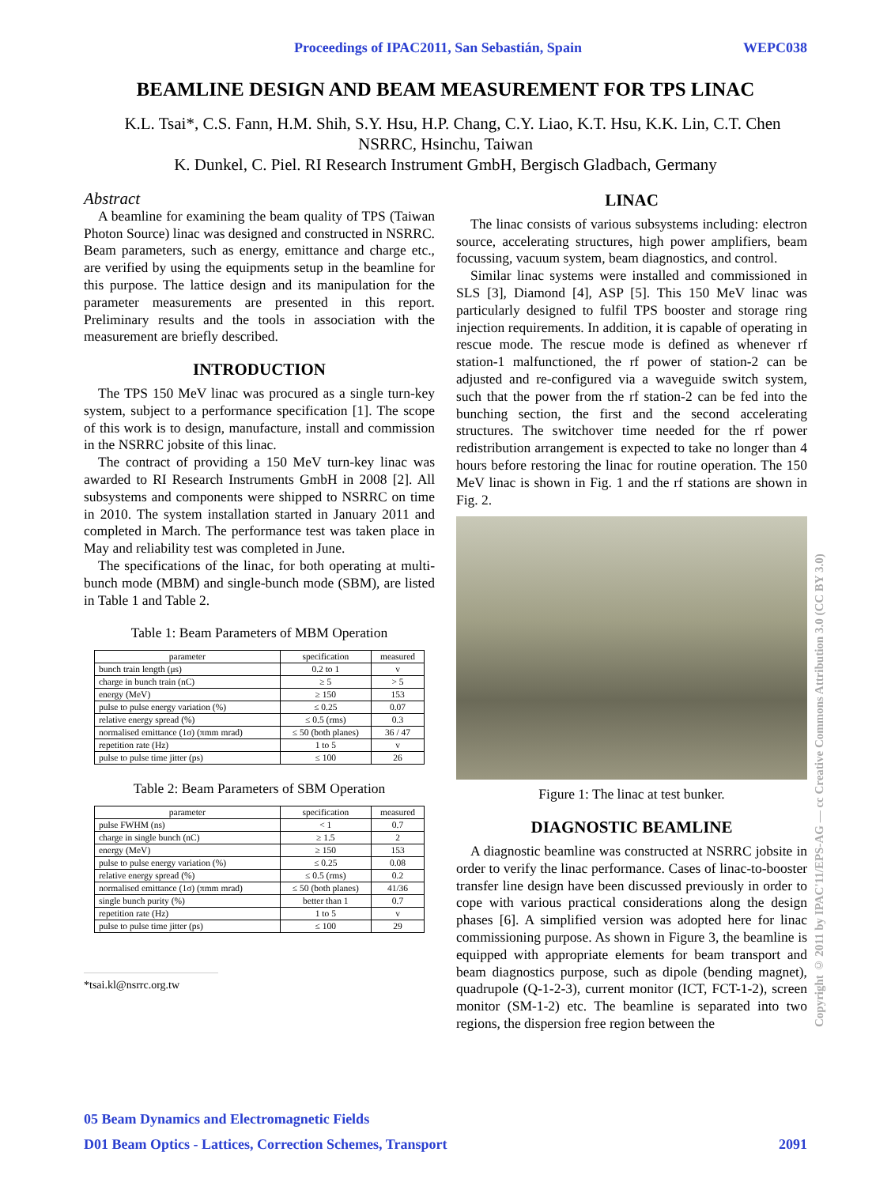Proceedings of IPAC2011, San Sebastián, Spain WEPC038
BEAMLINE DESIGN AND BEAM MEASUREMENT FOR TPS LINAC
K.L. Tsai*, C.S. Fann, H.M. Shih, S.Y. Hsu, H.P. Chang, C.Y. Liao, K.T. Hsu, K.K. Lin, C.T. Chen
NSRRC, Hsinchu, Taiwan
K. Dunkel, C. Piel. RI Research Instrument GmbH, Bergisch Gladbach, Germany
Abstract
A beamline for examining the beam quality of TPS (Taiwan Photon Source) linac was designed and constructed in NSRRC. Beam parameters, such as energy, emittance and charge etc., are verified by using the equipments setup in the beamline for this purpose. The lattice design and its manipulation for the parameter measurements are presented in this report. Preliminary results and the tools in association with the measurement are briefly described.
INTRODUCTION
The TPS 150 MeV linac was procured as a single turn-key system, subject to a performance specification [1]. The scope of this work is to design, manufacture, install and commission in the NSRRC jobsite of this linac.
The contract of providing a 150 MeV turn-key linac was awarded to RI Research Instruments GmbH in 2008 [2]. All subsystems and components were shipped to NSRRC on time in 2010. The system installation started in January 2011 and completed in March. The performance test was taken place in May and reliability test was completed in June.
The specifications of the linac, for both operating at multi-bunch mode (MBM) and single-bunch mode (SBM), are listed in Table 1 and Table 2.
Table 1: Beam Parameters of MBM Operation
| parameter | specification | measured |
| --- | --- | --- |
| bunch train length (μs) | 0.2 to 1 | v |
| charge in bunch train (nC) | ≥ 5 | > 5 |
| energy (MeV) | ≥ 150 | 153 |
| pulse to pulse energy variation (%) | ≤ 0.25 | 0.07 |
| relative energy spread (%) | ≤ 0.5 (rms) | 0.3 |
| normalised emittance (1σ) (πmm mrad) | ≤ 50 (both planes) | 36 / 47 |
| repetition rate (Hz) | 1 to 5 | v |
| pulse to pulse time jitter (ps) | ≤ 100 | 26 |
Table 2: Beam Parameters of SBM Operation
| parameter | specification | measured |
| --- | --- | --- |
| pulse FWHM (ns) | < 1 | 0.7 |
| charge in single bunch (nC) | ≥ 1.5 | 2 |
| energy (MeV) | ≥ 150 | 153 |
| pulse to pulse energy variation (%) | ≤ 0.25 | 0.08 |
| relative energy spread (%) | ≤ 0.5 (rms) | 0.2 |
| normalised emittance (1σ) (πmm mrad) | ≤ 50 (both planes) | 41/36 |
| single bunch purity (%) | better than 1 | 0.7 |
| repetition rate (Hz) | 1 to 5 | v |
| pulse to pulse time jitter (ps) | ≤ 100 | 29 |
*tsai.kl@nsrrc.org.tw
LINAC
The linac consists of various subsystems including: electron source, accelerating structures, high power amplifiers, beam focussing, vacuum system, beam diagnostics, and control.
Similar linac systems were installed and commissioned in SLS [3], Diamond [4], ASP [5]. This 150 MeV linac was particularly designed to fulfil TPS booster and storage ring injection requirements. In addition, it is capable of operating in rescue mode. The rescue mode is defined as whenever rf station-1 malfunctioned, the rf power of station-2 can be adjusted and re-configured via a waveguide switch system, such that the power from the rf station-2 can be fed into the bunching section, the first and the second accelerating structures. The switchover time needed for the rf power redistribution arrangement is expected to take no longer than 4 hours before restoring the linac for routine operation. The 150 MeV linac is shown in Fig. 1 and the rf stations are shown in Fig. 2.
Figure 1: The linac at test bunker.
DIAGNOSTIC BEAMLINE
A diagnostic beamline was constructed at NSRRC jobsite in order to verify the linac performance. Cases of linac-to-booster transfer line design have been discussed previously in order to cope with various practical considerations along the design phases [6]. A simplified version was adopted here for linac commissioning purpose. As shown in Figure 3, the beamline is equipped with appropriate elements for beam transport and beam diagnostics purpose, such as dipole (bending magnet), quadrupole (Q-1-2-3), current monitor (ICT, FCT-1-2), screen monitor (SM-1-2) etc. The beamline is separated into two regions, the dispersion free region between the
Copyright © 2011 by IPAC'11/EPS-AG — cc Creative Commons Attribution 3.0 (CC BY 3.0)
05 Beam Dynamics and Electromagnetic Fields
D01 Beam Optics - Lattices, Correction Schemes, Transport 2091